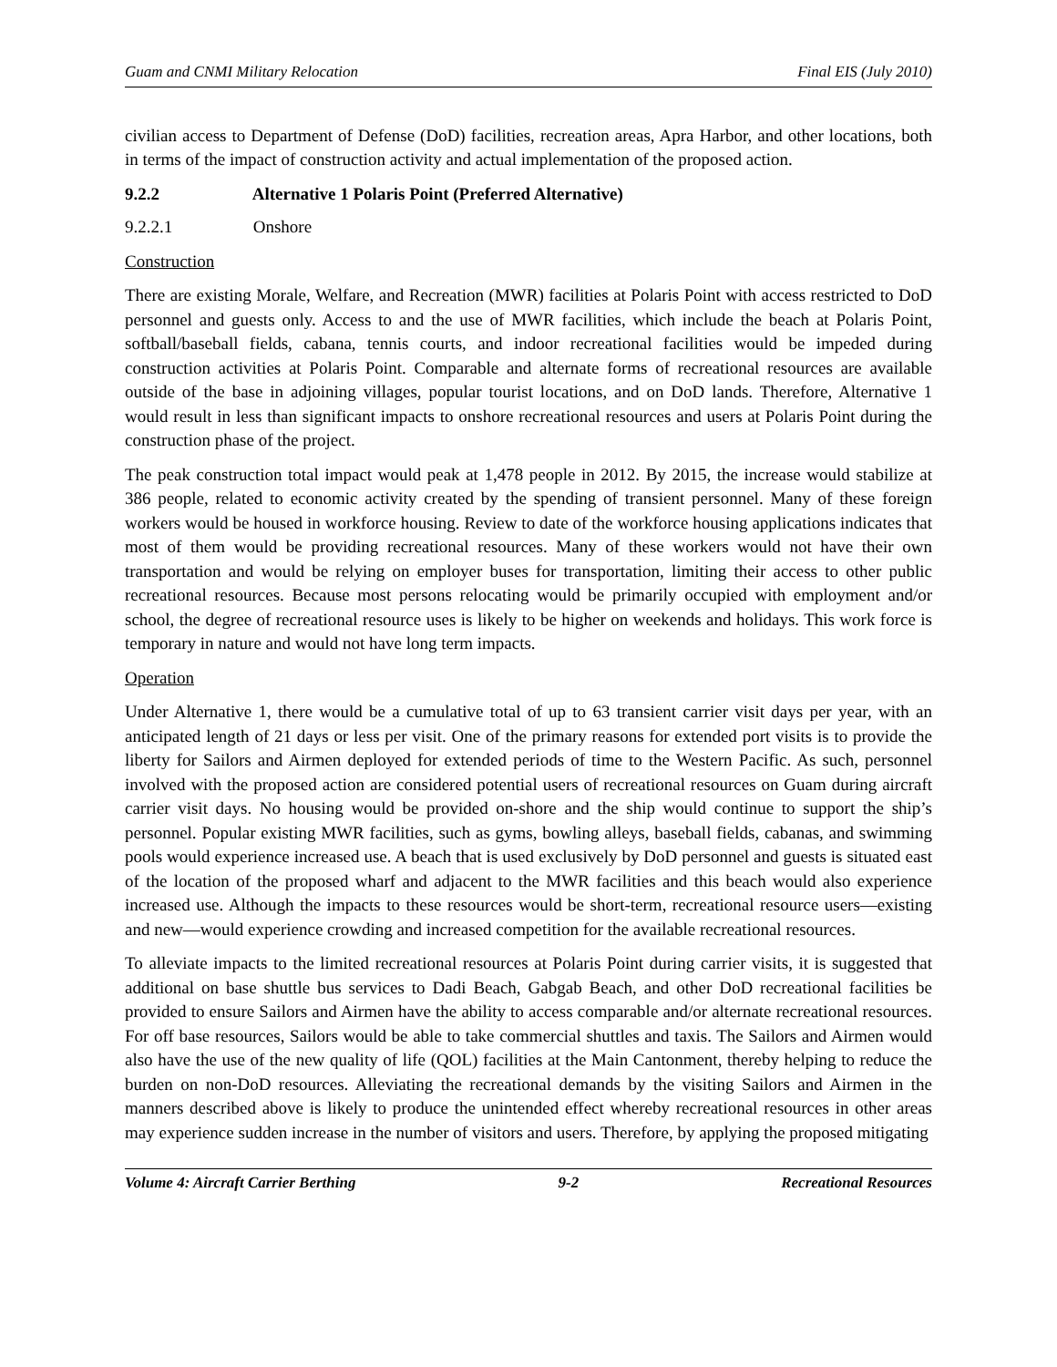Guam and CNMI Military Relocation Final EIS (July 2010)
civilian access to Department of Defense (DoD) facilities, recreation areas, Apra Harbor, and other locations, both in terms of the impact of construction activity and actual implementation of the proposed action.
9.2.2 Alternative 1 Polaris Point (Preferred Alternative)
9.2.2.1 Onshore
Construction
There are existing Morale, Welfare, and Recreation (MWR) facilities at Polaris Point with access restricted to DoD personnel and guests only. Access to and the use of MWR facilities, which include the beach at Polaris Point, softball/baseball fields, cabana, tennis courts, and indoor recreational facilities would be impeded during construction activities at Polaris Point. Comparable and alternate forms of recreational resources are available outside of the base in adjoining villages, popular tourist locations, and on DoD lands. Therefore, Alternative 1 would result in less than significant impacts to onshore recreational resources and users at Polaris Point during the construction phase of the project.
The peak construction total impact would peak at 1,478 people in 2012. By 2015, the increase would stabilize at 386 people, related to economic activity created by the spending of transient personnel. Many of these foreign workers would be housed in workforce housing. Review to date of the workforce housing applications indicates that most of them would be providing recreational resources. Many of these workers would not have their own transportation and would be relying on employer buses for transportation, limiting their access to other public recreational resources. Because most persons relocating would be primarily occupied with employment and/or school, the degree of recreational resource uses is likely to be higher on weekends and holidays. This work force is temporary in nature and would not have long term impacts.
Operation
Under Alternative 1, there would be a cumulative total of up to 63 transient carrier visit days per year, with an anticipated length of 21 days or less per visit. One of the primary reasons for extended port visits is to provide the liberty for Sailors and Airmen deployed for extended periods of time to the Western Pacific. As such, personnel involved with the proposed action are considered potential users of recreational resources on Guam during aircraft carrier visit days. No housing would be provided on-shore and the ship would continue to support the ship’s personnel. Popular existing MWR facilities, such as gyms, bowling alleys, baseball fields, cabanas, and swimming pools would experience increased use. A beach that is used exclusively by DoD personnel and guests is situated east of the location of the proposed wharf and adjacent to the MWR facilities and this beach would also experience increased use. Although the impacts to these resources would be short-term, recreational resource users—existing and new—would experience crowding and increased competition for the available recreational resources.
To alleviate impacts to the limited recreational resources at Polaris Point during carrier visits, it is suggested that additional on base shuttle bus services to Dadi Beach, Gabgab Beach, and other DoD recreational facilities be provided to ensure Sailors and Airmen have the ability to access comparable and/or alternate recreational resources. For off base resources, Sailors would be able to take commercial shuttles and taxis. The Sailors and Airmen would also have the use of the new quality of life (QOL) facilities at the Main Cantonment, thereby helping to reduce the burden on non-DoD resources. Alleviating the recreational demands by the visiting Sailors and Airmen in the manners described above is likely to produce the unintended effect whereby recreational resources in other areas may experience sudden increase in the number of visitors and users. Therefore, by applying the proposed mitigating
Volume 4: Aircraft Carrier Berthing 9-2 Recreational Resources